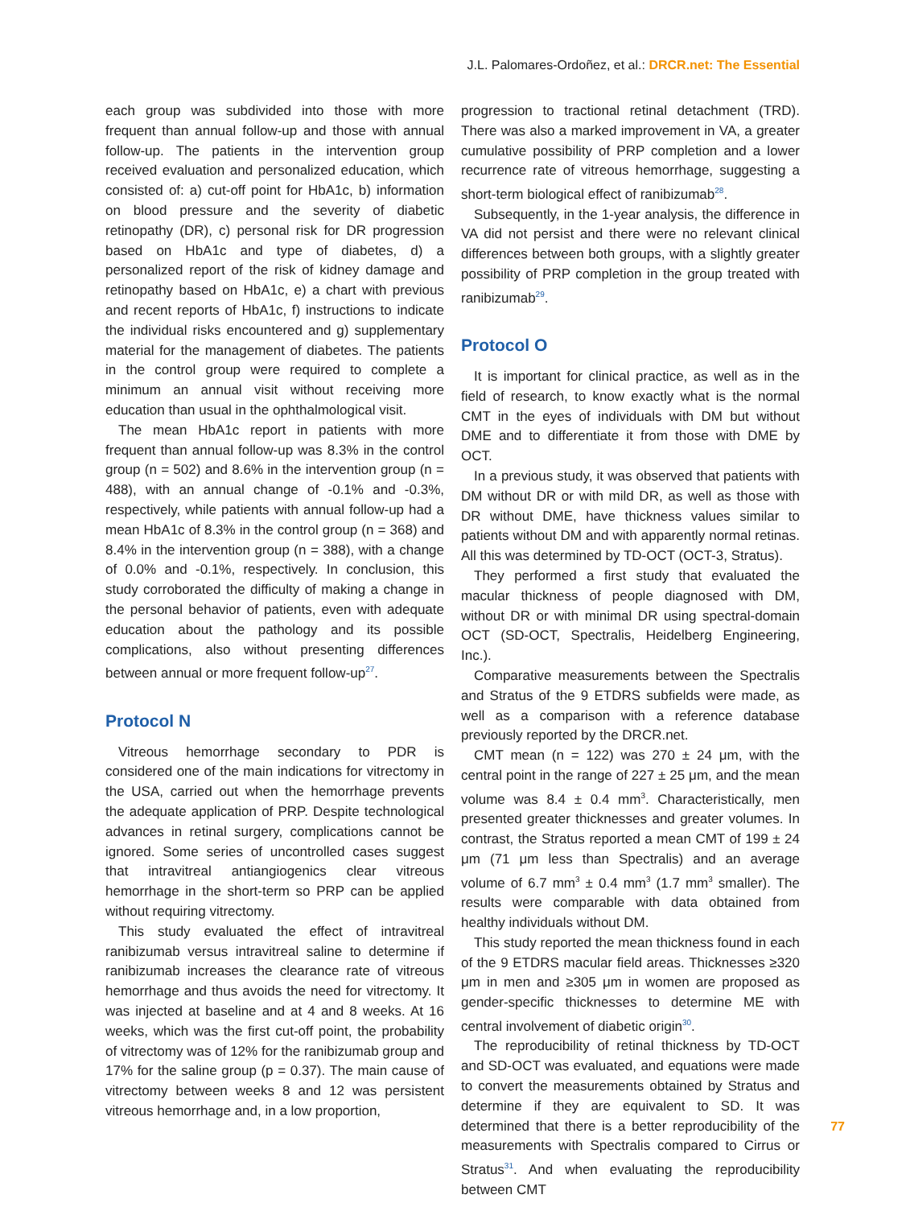J.L. Palomares-Ordoñez, et al.: DRCR.net: The Essential
each group was subdivided into those with more frequent than annual follow-up and those with annual follow-up. The patients in the intervention group received evaluation and personalized education, which consisted of: a) cut-off point for HbA1c, b) information on blood pressure and the severity of diabetic retinopathy (DR), c) personal risk for DR progression based on HbA1c and type of diabetes, d) a personalized report of the risk of kidney damage and retinopathy based on HbA1c, e) a chart with previous and recent reports of HbA1c, f) instructions to indicate the individual risks encountered and g) supplementary material for the management of diabetes. The patients in the control group were required to complete a minimum an annual visit without receiving more education than usual in the ophthalmological visit.
The mean HbA1c report in patients with more frequent than annual follow-up was 8.3% in the control group (n = 502) and 8.6% in the intervention group (n = 488), with an annual change of -0.1% and -0.3%, respectively, while patients with annual follow-up had a mean HbA1c of 8.3% in the control group (n = 368) and 8.4% in the intervention group (n = 388), with a change of 0.0% and -0.1%, respectively. In conclusion, this study corroborated the difficulty of making a change in the personal behavior of patients, even with adequate education about the pathology and its possible complications, also without presenting differences between annual or more frequent follow-up<sup>27</sup>.
Protocol N
Vitreous hemorrhage secondary to PDR is considered one of the main indications for vitrectomy in the USA, carried out when the hemorrhage prevents the adequate application of PRP. Despite technological advances in retinal surgery, complications cannot be ignored. Some series of uncontrolled cases suggest that intravitreal antiangiogenics clear vitreous hemorrhage in the short-term so PRP can be applied without requiring vitrectomy.
This study evaluated the effect of intravitreal ranibizumab versus intravitreal saline to determine if ranibizumab increases the clearance rate of vitreous hemorrhage and thus avoids the need for vitrectomy. It was injected at baseline and at 4 and 8 weeks. At 16 weeks, which was the first cut-off point, the probability of vitrectomy was of 12% for the ranibizumab group and 17% for the saline group (p = 0.37). The main cause of vitrectomy between weeks 8 and 12 was persistent vitreous hemorrhage and, in a low proportion,
progression to tractional retinal detachment (TRD). There was also a marked improvement in VA, a greater cumulative possibility of PRP completion and a lower recurrence rate of vitreous hemorrhage, suggesting a short-term biological effect of ranibizumab<sup>28</sup>.
Subsequently, in the 1-year analysis, the difference in VA did not persist and there were no relevant clinical differences between both groups, with a slightly greater possibility of PRP completion in the group treated with ranibizumab<sup>29</sup>.
Protocol O
It is important for clinical practice, as well as in the field of research, to know exactly what is the normal CMT in the eyes of individuals with DM but without DME and to differentiate it from those with DME by OCT.
In a previous study, it was observed that patients with DM without DR or with mild DR, as well as those with DR without DME, have thickness values similar to patients without DM and with apparently normal retinas. All this was determined by TD-OCT (OCT-3, Stratus).
They performed a first study that evaluated the macular thickness of people diagnosed with DM, without DR or with minimal DR using spectral-domain OCT (SD-OCT, Spectralis, Heidelberg Engineering, Inc.).
Comparative measurements between the Spectralis and Stratus of the 9 ETDRS subfields were made, as well as a comparison with a reference database previously reported by the DRCR.net.
CMT mean (n = 122) was 270 ± 24 μm, with the central point in the range of 227 ± 25 μm, and the mean volume was 8.4 ± 0.4 mm<sup>3</sup>. Characteristically, men presented greater thicknesses and greater volumes. In contrast, the Stratus reported a mean CMT of 199 ± 24 μm (71 μm less than Spectralis) and an average volume of 6.7 mm<sup>3</sup> ± 0.4 mm<sup>3</sup> (1.7 mm<sup>3</sup> smaller). The results were comparable with data obtained from healthy individuals without DM.
This study reported the mean thickness found in each of the 9 ETDRS macular field areas. Thicknesses ≥320 μm in men and ≥305 μm in women are proposed as gender-specific thicknesses to determine ME with central involvement of diabetic origin<sup>30</sup>.
The reproducibility of retinal thickness by TD-OCT and SD-OCT was evaluated, and equations were made to convert the measurements obtained by Stratus and determine if they are equivalent to SD. It was determined that there is a better reproducibility of the measurements with Spectralis compared to Cirrus or Stratus<sup>31</sup>. And when evaluating the reproducibility between CMT
77